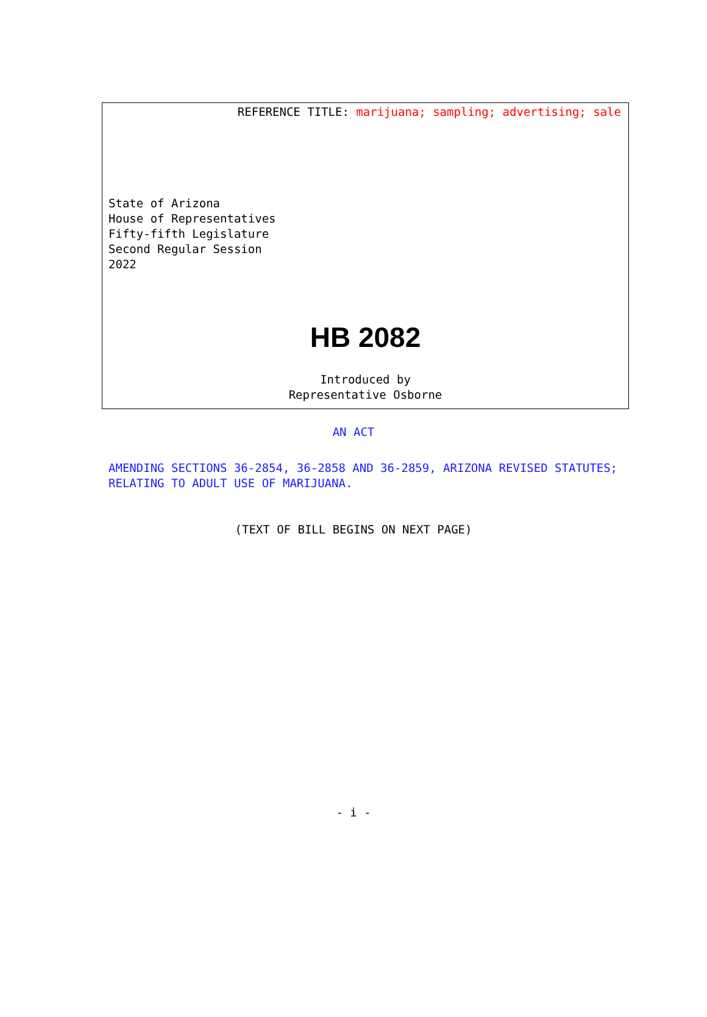REFERENCE TITLE: marijuana; sampling; advertising; sale
State of Arizona
House of Representatives
Fifty-fifth Legislature
Second Regular Session
2022
HB 2082
Introduced by
Representative Osborne
AN ACT
AMENDING SECTIONS 36-2854, 36-2858 AND 36-2859, ARIZONA REVISED STATUTES; RELATING TO ADULT USE OF MARIJUANA.
(TEXT OF BILL BEGINS ON NEXT PAGE)
- i -